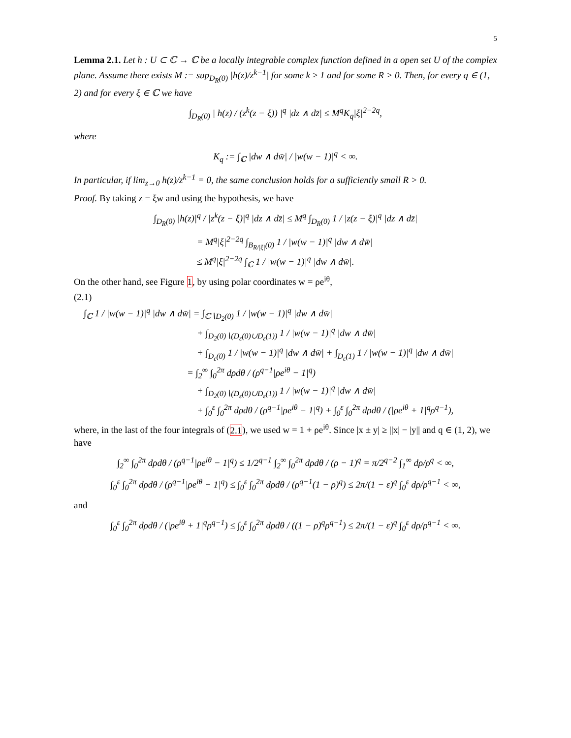5
Lemma 2.1. Let h : U ⊂ ℂ → ℂ be a locally integrable complex function defined in a open set U of the complex plane. Assume there exists M := sup<sub>D<sub>R</sub>(0)</sub> |h(z)/z<sup>k−1</sup>| for some k ≥ 1 and for some R > 0. Then, for every q ∈ (1, 2) and for every ξ ∈ ℂ we have
∫<sub>D<sub>R</sub>(0)</sub> | h(z) / (z<sup>k</sup>(z − ξ)) |<sup>q</sup> |dz ∧ dz̄| ≤ M<sup>q</sup>K<sub>q</sub>|ξ|<sup>2−2q</sup>,
where
K<sub>q</sub> := ∫<sub>ℂ</sub> |dw ∧ dw̄| / |w(w − 1)|<sup>q</sup> < ∞.
In particular, if lim<sub>z→0</sub> h(z)/z<sup>k−1</sup> = 0, the same conclusion holds for a sufficiently small R > 0.
Proof. By taking z = ξw and using the hypothesis, we have
∫<sub>D<sub>R</sub>(0)</sub> |h(z)|<sup>q</sup> / |z<sup>k</sup>(z − ξ)|<sup>q</sup> |dz ∧ dz̄| ≤ M<sup>q</sup> ∫<sub>D<sub>R</sub>(0)</sub> 1 / |z(z − ξ)|<sup>q</sup> |dz ∧ dz̄|
= M<sup>q</sup>|ξ|<sup>2−2q</sup> ∫<sub>B<sub>R/|ξ|</sub>(0)</sub> 1 / |w(w − 1)|<sup>q</sup> |dw ∧ dw̄|
≤ M<sup>q</sup>|ξ|<sup>2−2q</sup> ∫<sub>ℂ</sub> 1 / |w(w − 1)|<sup>q</sup> |dw ∧ dw̄|.
On the other hand, see Figure 1, by using polar coordinates w = ρe<sup>iθ</sup>,
(2.1)
∫<sub>ℂ</sub> 1 / |w(w − 1)|<sup>q</sup> |dw ∧ dw̄| = ∫<sub>ℂ∖D<sub>2</sub>(0)</sub> 1 / |w(w − 1)|<sup>q</sup> |dw ∧ dw̄|
+ ∫<sub>D<sub>2</sub>(0)∖(D<sub>ε</sub>(0)∪D<sub>ε</sub>(1))</sub> 1 / |w(w − 1)|<sup>q</sup> |dw ∧ dw̄|
+ ∫<sub>D<sub>ε</sub>(0)</sub> 1 / |w(w − 1)|<sup>q</sup> |dw ∧ dw̄| + ∫<sub>D<sub>ε</sub>(1)</sub> 1 / |w(w − 1)|<sup>q</sup> |dw ∧ dw̄|
= ∫<sub>2</sub><sup>∞</sup> ∫<sub>0</sub><sup>2π</sup> dρdθ / (ρ<sup>q−1</sup>|ρe<sup>iθ</sup> − 1|<sup>q</sup>)
+ ∫<sub>D<sub>2</sub>(0)∖(D<sub>ε</sub>(0)∪D<sub>ε</sub>(1))</sub> 1 / |w(w − 1)|<sup>q</sup> |dw ∧ dw̄|
+ ∫<sub>0</sub><sup>ε</sup> ∫<sub>0</sub><sup>2π</sup> dρdθ / (ρ<sup>q−1</sup>|ρe<sup>iθ</sup> − 1|<sup>q</sup>) + ∫<sub>0</sub><sup>ε</sup> ∫<sub>0</sub><sup>2π</sup> dρdθ / (|ρe<sup>iθ</sup> + 1|<sup>q</sup>ρ<sup>q−1</sup>),
where, in the last of the four integrals of (2.1), we used w = 1 + ρe<sup>iθ</sup>. Since |x ± y| ≥ ||x| − |y|| and q ∈ (1, 2), we have
∫<sub>2</sub><sup>∞</sup> ∫<sub>0</sub><sup>2π</sup> dρdθ / (ρ<sup>q−1</sup>|ρe<sup>iθ</sup> − 1|<sup>q</sup>) ≤ 1/2<sup>q−1</sup> ∫<sub>2</sub><sup>∞</sup> ∫<sub>0</sub><sup>2π</sup> dρdθ / (ρ − 1)<sup>q</sup> = π/2<sup>q−2</sup> ∫<sub>1</sub><sup>∞</sup> dρ/ρ<sup>q</sup> < ∞,
∫<sub>0</sub><sup>ε</sup> ∫<sub>0</sub><sup>2π</sup> dρdθ / (ρ<sup>q−1</sup>|ρe<sup>iθ</sup> − 1|<sup>q</sup>) ≤ ∫<sub>0</sub><sup>ε</sup> ∫<sub>0</sub><sup>2π</sup> dρdθ / (ρ<sup>q−1</sup>(1 − ρ)<sup>q</sup>) ≤ 2π/(1 − ε)<sup>q</sup> ∫<sub>0</sub><sup>ε</sup> dρ/ρ<sup>q−1</sup> < ∞,
and
∫<sub>0</sub><sup>ε</sup> ∫<sub>0</sub><sup>2π</sup> dρdθ / (|ρe<sup>iθ</sup> + 1|<sup>q</sup>ρ<sup>q−1</sup>) ≤ ∫<sub>0</sub><sup>ε</sup> ∫<sub>0</sub><sup>2π</sup> dρdθ / ((1 − ρ)<sup>q</sup>ρ<sup>q−1</sup>) ≤ 2π/(1 − ε)<sup>q</sup> ∫<sub>0</sub><sup>ε</sup> dρ/ρ<sup>q−1</sup> < ∞.